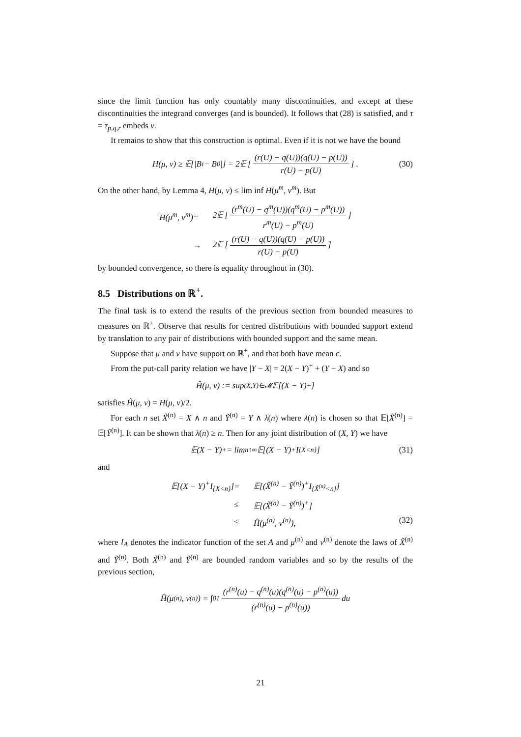since the limit function has only countably many discontinuities, and except at these discontinuities the integrand converges (and is bounded). It follows that (28) is satisfied, and τ = τ<sub>p,q,r</sub> embeds ν.
It remains to show that this construction is optimal. Even if it is not we have the bound
H(μ, ν) ≥ 𝔼[|B<sub>τ</sub> − B<sub>0</sub>|] = 2𝔼 [(r(U) − q(U))(q(U) − p(U)) r(U) − p(U)] . (30)
On the other hand, by Lemma 4, H(μ, ν) ≤ lim inf H(μ<sup>m</sup>, ν<sup>m</sup>). But
H(μ<sup>m</sup>, ν<sup>m</sup>) = 2𝔼 [(r<sup>m</sup>(U) − q<sup>m</sup>(U))(q<sup>m</sup>(U) − p<sup>m</sup>(U)) r<sup>m</sup>(U) − p<sup>m</sup>(U)] → 2𝔼 [(r(U) − q(U))(q(U) − p(U)) r(U) − p(U)]
by bounded convergence, so there is equality throughout in (30).
8.5 Distributions on ℝ<sup>+</sup>.
The final task is to extend the results of the previous section from bounded measures to measures on ℝ<sup>+</sup>. Observe that results for centred distributions with bounded support extend by translation to any pair of distributions with bounded support and the same mean.
Suppose that μ and ν have support on ℝ<sup>+</sup>, and that both have mean c.
From the put-call parity relation we have |Y − X| = 2(X − Y)<sup>+</sup> + (Y − X) and so
Ĥ(μ, ν) := sup<sub>(X,Y)∈𝓜</sub> 𝔼[(X − Y)<sup>+</sup>]
satisfies Ĥ(μ, ν) = H(μ, ν)/2.
For each n set X̃<sup>(n)</sup> = X ∧ n and Ỹ<sup>(n)</sup> = Y ∧ λ(n) where λ(n) is chosen so that 𝔼[X̃<sup>(n)</sup>] = 𝔼[Ỹ<sup>(n)</sup>]. It can be shown that λ(n) ≥ n. Then for any joint distribution of (X, Y) we have
𝔼(X − Y)<sup>+</sup> = lim<sub>n↑∞</sub> 𝔼[(X − Y)<sup>+</sup>I<sub>{X<n}</sub>] (31)
and
𝔼[(X − Y)<sup>+</sup>I<sub>{X<n}</sub>] = 𝔼[(X̃<sup>(n)</sup> − Ỹ<sup>(n)</sup>)<sup>+</sup>I<sub>{X̃<sup>(n)</sup><n}</sub>] ≤ 𝔼[(X̃<sup>(n)</sup> − Ỹ<sup>(n)</sup>)<sup>+</sup>] ≤ Ĥ(μ<sup>(n)</sup>, ν<sup>(n)</sup>), (32)
where I<sub>A</sub> denotes the indicator function of the set A and μ<sup>(n)</sup> and ν<sup>(n)</sup> denote the laws of X̃<sup>(n)</sup> and Ỹ<sup>(n)</sup>. Both X̃<sup>(n)</sup> and Ỹ<sup>(n)</sup> are bounded random variables and so by the results of the previous section,
Ĥ(μ<sup>(n)</sup>, ν<sup>(n)</sup>) = ∫<sub>0</sub><sup>1</sup> (r<sup>(n)</sup>(u) − q<sup>(n)</sup>(u)(q<sup>(n)</sup>(u) − p<sup>(n)</sup>(u)) (r<sup>(n)</sup>(u) − p<sup>(n)</sup>(u)) du
21